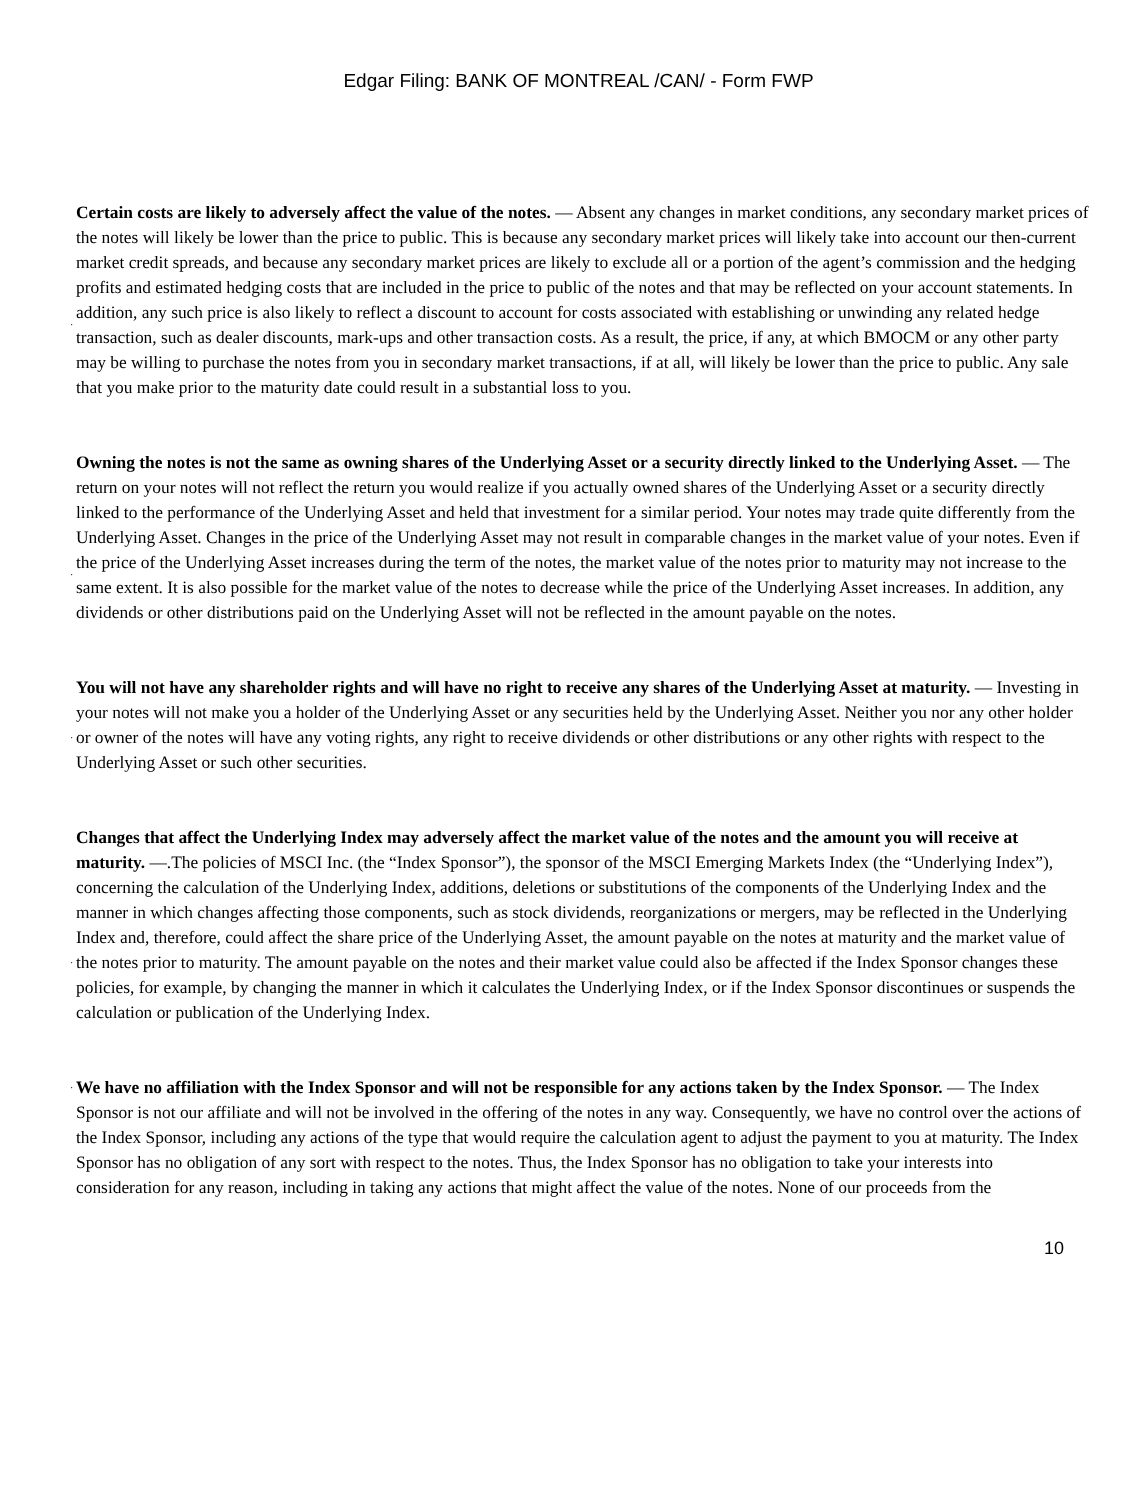Edgar Filing: BANK OF MONTREAL /CAN/ - Form FWP
·
Certain costs are likely to adversely affect the value of the notes. — Absent any changes in market conditions, any secondary market prices of the notes will likely be lower than the price to public. This is because any secondary market prices will likely take into account our then-current market credit spreads, and because any secondary market prices are likely to exclude all or a portion of the agent’s commission and the hedging profits and estimated hedging costs that are included in the price to public of the notes and that may be reflected on your account statements. In addition, any such price is also likely to reflect a discount to account for costs associated with establishing or unwinding any related hedge transaction, such as dealer discounts, mark-ups and other transaction costs. As a result, the price, if any, at which BMOCM or any other party may be willing to purchase the notes from you in secondary market transactions, if at all, will likely be lower than the price to public. Any sale that you make prior to the maturity date could result in a substantial loss to you.
·
Owning the notes is not the same as owning shares of the Underlying Asset or a security directly linked to the Underlying Asset. — The return on your notes will not reflect the return you would realize if you actually owned shares of the Underlying Asset or a security directly linked to the performance of the Underlying Asset and held that investment for a similar period. Your notes may trade quite differently from the Underlying Asset. Changes in the price of the Underlying Asset may not result in comparable changes in the market value of your notes. Even if the price of the Underlying Asset increases during the term of the notes, the market value of the notes prior to maturity may not increase to the same extent. It is also possible for the market value of the notes to decrease while the price of the Underlying Asset increases. In addition, any dividends or other distributions paid on the Underlying Asset will not be reflected in the amount payable on the notes.
·
You will not have any shareholder rights and will have no right to receive any shares of the Underlying Asset at maturity. — Investing in your notes will not make you a holder of the Underlying Asset or any securities held by the Underlying Asset. Neither you nor any other holder or owner of the notes will have any voting rights, any right to receive dividends or other distributions or any other rights with respect to the Underlying Asset or such other securities.
·
Changes that affect the Underlying Index may adversely affect the market value of the notes and the amount you will receive at maturity. —.The policies of MSCI Inc. (the “Index Sponsor”), the sponsor of the MSCI Emerging Markets Index (the “Underlying Index”), concerning the calculation of the Underlying Index, additions, deletions or substitutions of the components of the Underlying Index and the manner in which changes affecting those components, such as stock dividends, reorganizations or mergers, may be reflected in the Underlying Index and, therefore, could affect the share price of the Underlying Asset, the amount payable on the notes at maturity and the market value of the notes prior to maturity. The amount payable on the notes and their market value could also be affected if the Index Sponsor changes these policies, for example, by changing the manner in which it calculates the Underlying Index, or if the Index Sponsor discontinues or suspends the calculation or publication of the Underlying Index.
·
We have no affiliation with the Index Sponsor and will not be responsible for any actions taken by the Index Sponsor. — The Index Sponsor is not our affiliate and will not be involved in the offering of the notes in any way. Consequently, we have no control over the actions of the Index Sponsor, including any actions of the type that would require the calculation agent to adjust the payment to you at maturity. The Index Sponsor has no obligation of any sort with respect to the notes. Thus, the Index Sponsor has no obligation to take your interests into consideration for any reason, including in taking any actions that might affect the value of the notes. None of our proceeds from the
10